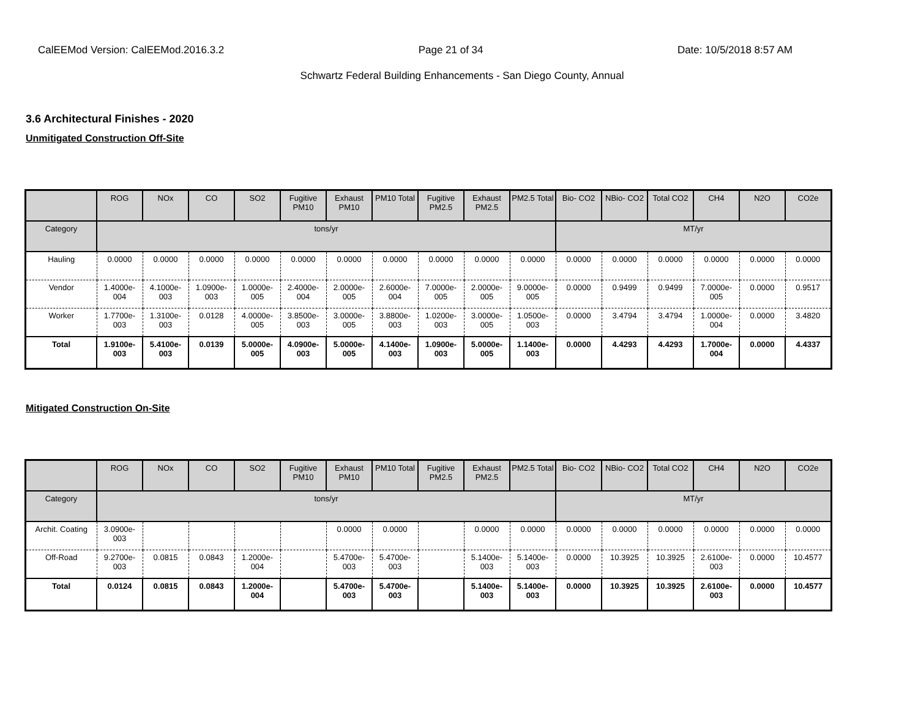CalEEMod Version: CalEEMod.2016.3.2 Page 21 of 34 Date: 10/5/2018 8:57 AM
Schwartz Federal Building Enhancements - San Diego County, Annual
3.6 Architectural Finishes - 2020
Unmitigated Construction Off-Site
| | ROG | NOx | CO | SO2 | Fugitive PM10 | Exhaust PM10 | PM10 Total | Fugitive PM2.5 | Exhaust PM2.5 | PM2.5 Total | Bio- CO2 | NBio- CO2 | Total CO2 | CH4 | N2O | CO2e |
| --- | --- | --- | --- | --- | --- | --- | --- | --- | --- | --- | --- | --- | --- | --- | --- | --- |
| Category | tons/yr | | | | | | | | | | MT/yr | | | | | |
| Hauling | 0.0000 | 0.0000 | 0.0000 | 0.0000 | 0.0000 | 0.0000 | 0.0000 | 0.0000 | 0.0000 | 0.0000 | 0.0000 | 0.0000 | 0.0000 | 0.0000 | 0.0000 | 0.0000 |
| Vendor | 1.4000e-004 | 4.1000e-003 | 1.0900e-003 | 1.0000e-005 | 2.4000e-004 | 2.0000e-005 | 2.6000e-004 | 7.0000e-005 | 2.0000e-005 | 9.0000e-005 | 0.0000 | 0.9499 | 0.9499 | 7.0000e-005 | 0.0000 | 0.9517 |
| Worker | 1.7700e-003 | 1.3100e-003 | 0.0128 | 4.0000e-005 | 3.8500e-003 | 3.0000e-005 | 3.8800e-003 | 1.0200e-003 | 3.0000e-005 | 1.0500e-003 | 0.0000 | 3.4794 | 3.4794 | 1.0000e-004 | 0.0000 | 3.4820 |
| Total | 1.9100e-003 | 5.4100e-003 | 0.0139 | 5.0000e-005 | 4.0900e-003 | 5.0000e-005 | 4.1400e-003 | 1.0900e-003 | 5.0000e-005 | 1.1400e-003 | 0.0000 | 4.4293 | 4.4293 | 1.7000e-004 | 0.0000 | 4.4337 |
Mitigated Construction On-Site
| | ROG | NOx | CO | SO2 | Fugitive PM10 | Exhaust PM10 | PM10 Total | Fugitive PM2.5 | Exhaust PM2.5 | PM2.5 Total | Bio- CO2 | NBio- CO2 | Total CO2 | CH4 | N2O | CO2e |
| --- | --- | --- | --- | --- | --- | --- | --- | --- | --- | --- | --- | --- | --- | --- | --- | --- |
| Category | tons/yr | | | | | | | | | | MT/yr | | | | | |
| Archit. Coating | 3.0900e-003 | | | | | 0.0000 | 0.0000 | | 0.0000 | 0.0000 | 0.0000 | 0.0000 | 0.0000 | 0.0000 | 0.0000 | 0.0000 |
| Off-Road | 9.2700e-003 | 0.0815 | 0.0843 | 1.2000e-004 | | 5.4700e-003 | 5.4700e-003 | | 5.1400e-003 | 5.1400e-003 | 0.0000 | 10.3925 | 10.3925 | 2.6100e-003 | 0.0000 | 10.4577 |
| Total | 0.0124 | 0.0815 | 0.0843 | 1.2000e-004 | | 5.4700e-003 | 5.4700e-003 | | 5.1400e-003 | 5.1400e-003 | 0.0000 | 10.3925 | 10.3925 | 2.6100e-003 | 0.0000 | 10.4577 |